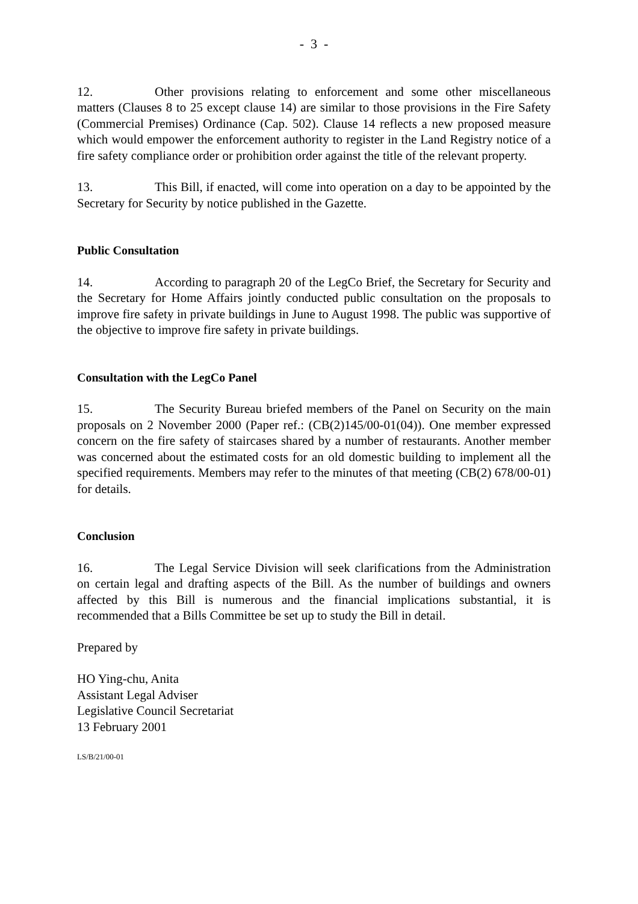- 3 -
12. Other provisions relating to enforcement and some other miscellaneous matters (Clauses 8 to 25 except clause 14) are similar to those provisions in the Fire Safety (Commercial Premises) Ordinance (Cap. 502). Clause 14 reflects a new proposed measure which would empower the enforcement authority to register in the Land Registry notice of a fire safety compliance order or prohibition order against the title of the relevant property.
13. This Bill, if enacted, will come into operation on a day to be appointed by the Secretary for Security by notice published in the Gazette.
Public Consultation
14. According to paragraph 20 of the LegCo Brief, the Secretary for Security and the Secretary for Home Affairs jointly conducted public consultation on the proposals to improve fire safety in private buildings in June to August 1998. The public was supportive of the objective to improve fire safety in private buildings.
Consultation with the LegCo Panel
15. The Security Bureau briefed members of the Panel on Security on the main proposals on 2 November 2000 (Paper ref.: (CB(2)145/00-01(04)). One member expressed concern on the fire safety of staircases shared by a number of restaurants. Another member was concerned about the estimated costs for an old domestic building to implement all the specified requirements. Members may refer to the minutes of that meeting (CB(2) 678/00-01) for details.
Conclusion
16. The Legal Service Division will seek clarifications from the Administration on certain legal and drafting aspects of the Bill. As the number of buildings and owners affected by this Bill is numerous and the financial implications substantial, it is recommended that a Bills Committee be set up to study the Bill in detail.
Prepared by
HO Ying-chu, Anita
Assistant Legal Adviser
Legislative Council Secretariat
13 February 2001
LS/B/21/00-01